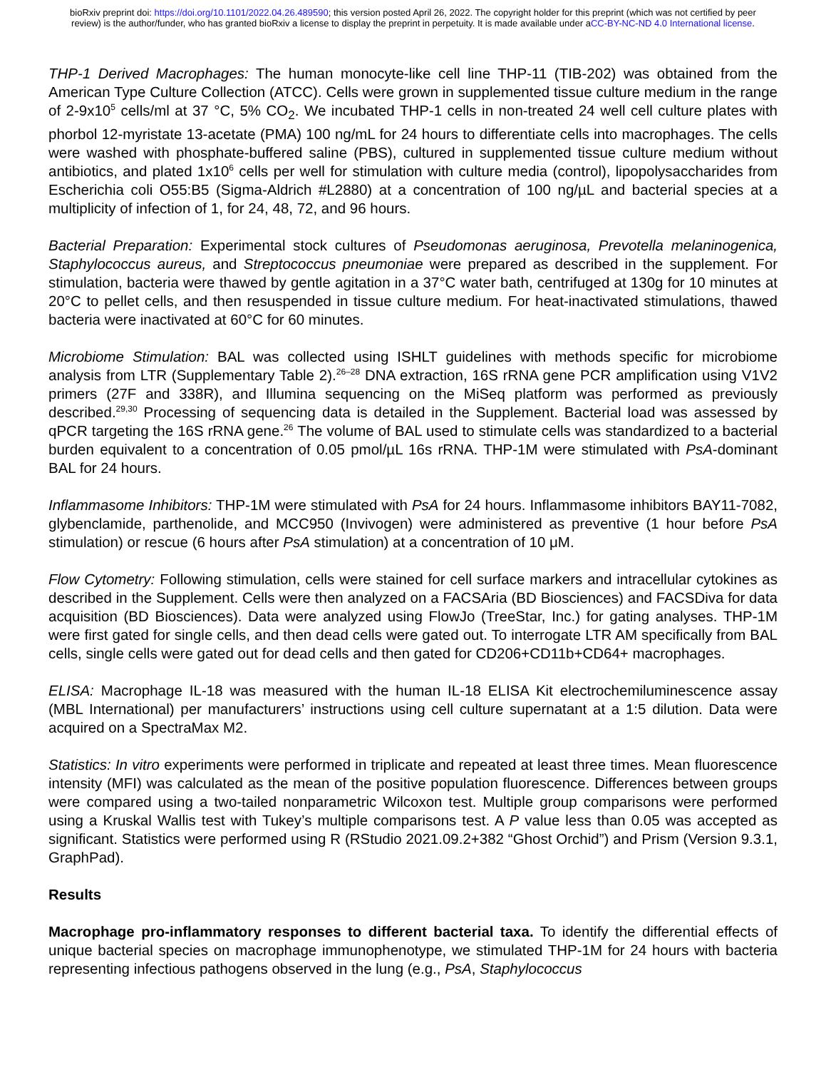bioRxiv preprint doi: https://doi.org/10.1101/2022.04.26.489590; this version posted April 26, 2022. The copyright holder for this preprint (which was not certified by peer review) is the author/funder, who has granted bioRxiv a license to display the preprint in perpetuity. It is made available under aCC-BY-NC-ND 4.0 International license.
THP-1 Derived Macrophages: The human monocyte-like cell line THP-11 (TIB-202) was obtained from the American Type Culture Collection (ATCC). Cells were grown in supplemented tissue culture medium in the range of 2-9x10<sup>5</sup> cells/ml at 37 °C, 5% CO<sub>2</sub>. We incubated THP-1 cells in non-treated 24 well cell culture plates with phorbol 12-myristate 13-acetate (PMA) 100 ng/mL for 24 hours to differentiate cells into macrophages. The cells were washed with phosphate-buffered saline (PBS), cultured in supplemented tissue culture medium without antibiotics, and plated 1x10<sup>6</sup> cells per well for stimulation with culture media (control), lipopolysaccharides from Escherichia coli O55:B5 (Sigma-Aldrich #L2880) at a concentration of 100 ng/µL and bacterial species at a multiplicity of infection of 1, for 24, 48, 72, and 96 hours.
Bacterial Preparation: Experimental stock cultures of Pseudomonas aeruginosa, Prevotella melaninogenica, Staphylococcus aureus, and Streptococcus pneumoniae were prepared as described in the supplement. For stimulation, bacteria were thawed by gentle agitation in a 37°C water bath, centrifuged at 130g for 10 minutes at 20°C to pellet cells, and then resuspended in tissue culture medium. For heat-inactivated stimulations, thawed bacteria were inactivated at 60°C for 60 minutes.
Microbiome Stimulation: BAL was collected using ISHLT guidelines with methods specific for microbiome analysis from LTR (Supplementary Table 2).<sup>26–28</sup> DNA extraction, 16S rRNA gene PCR amplification using V1V2 primers (27F and 338R), and Illumina sequencing on the MiSeq platform was performed as previously described.<sup>29,30</sup> Processing of sequencing data is detailed in the Supplement. Bacterial load was assessed by qPCR targeting the 16S rRNA gene.<sup>26</sup> The volume of BAL used to stimulate cells was standardized to a bacterial burden equivalent to a concentration of 0.05 pmol/µL 16s rRNA. THP-1M were stimulated with PsA-dominant BAL for 24 hours.
Inflammasome Inhibitors: THP-1M were stimulated with PsA for 24 hours. Inflammasome inhibitors BAY11-7082, glybenclamide, parthenolide, and MCC950 (Invivogen) were administered as preventive (1 hour before PsA stimulation) or rescue (6 hours after PsA stimulation) at a concentration of 10 μM.
Flow Cytometry: Following stimulation, cells were stained for cell surface markers and intracellular cytokines as described in the Supplement. Cells were then analyzed on a FACSAria (BD Biosciences) and FACSDiva for data acquisition (BD Biosciences). Data were analyzed using FlowJo (TreeStar, Inc.) for gating analyses. THP-1M were first gated for single cells, and then dead cells were gated out. To interrogate LTR AM specifically from BAL cells, single cells were gated out for dead cells and then gated for CD206+CD11b+CD64+ macrophages.
ELISA: Macrophage IL-18 was measured with the human IL-18 ELISA Kit electrochemiluminescence assay (MBL International) per manufacturers’ instructions using cell culture supernatant at a 1:5 dilution. Data were acquired on a SpectraMax M2.
Statistics: In vitro experiments were performed in triplicate and repeated at least three times. Mean fluorescence intensity (MFI) was calculated as the mean of the positive population fluorescence. Differences between groups were compared using a two-tailed nonparametric Wilcoxon test. Multiple group comparisons were performed using a Kruskal Wallis test with Tukey’s multiple comparisons test. A P value less than 0.05 was accepted as significant. Statistics were performed using R (RStudio 2021.09.2+382 “Ghost Orchid”) and Prism (Version 9.3.1, GraphPad).
Results
Macrophage pro-inflammatory responses to different bacterial taxa. To identify the differential effects of unique bacterial species on macrophage immunophenotype, we stimulated THP-1M for 24 hours with bacteria representing infectious pathogens observed in the lung (e.g., PsA, Staphylococcus